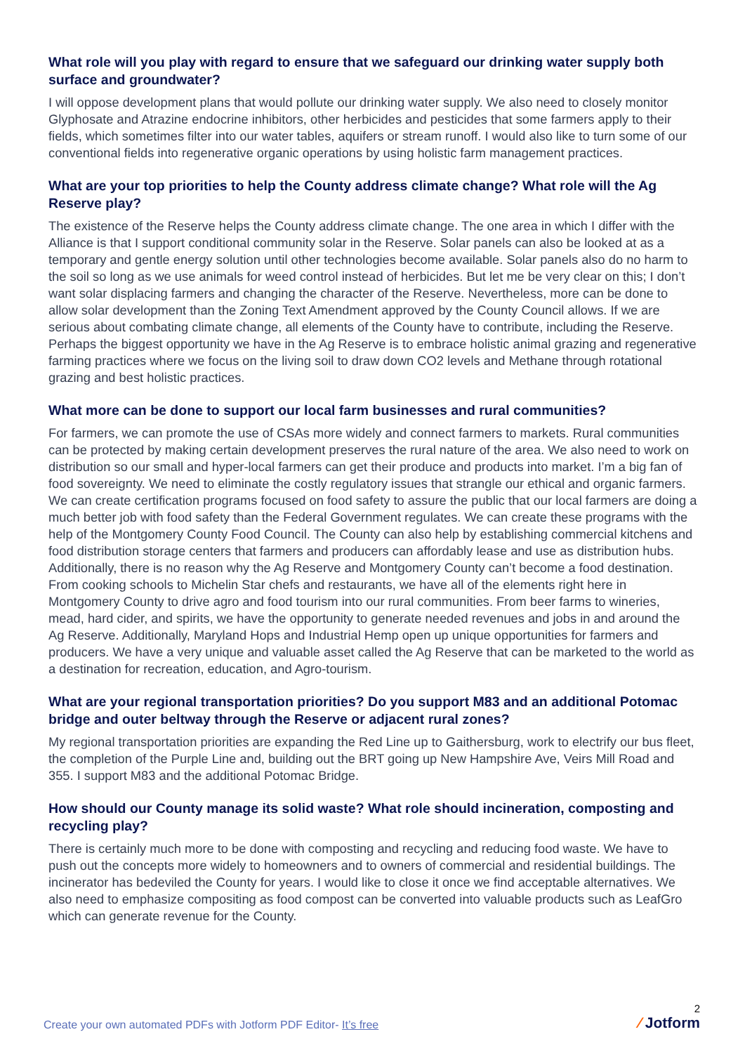What role will you play with regard to ensure that we safeguard our drinking water supply both surface and groundwater?
I will oppose development plans that would pollute our drinking water supply. We also need to closely monitor Glyphosate and Atrazine endocrine inhibitors, other herbicides and pesticides that some farmers apply to their fields, which sometimes filter into our water tables, aquifers or stream runoff. I would also like to turn some of our conventional fields into regenerative organic operations by using holistic farm management practices.
What are your top priorities to help the County address climate change? What role will the Ag Reserve play?
The existence of the Reserve helps the County address climate change. The one area in which I differ with the Alliance is that I support conditional community solar in the Reserve. Solar panels can also be looked at as a temporary and gentle energy solution until other technologies become available. Solar panels also do no harm to the soil so long as we use animals for weed control instead of herbicides. But let me be very clear on this; I don’t want solar displacing farmers and changing the character of the Reserve. Nevertheless, more can be done to allow solar development than the Zoning Text Amendment approved by the County Council allows. If we are serious about combating climate change, all elements of the County have to contribute, including the Reserve. Perhaps the biggest opportunity we have in the Ag Reserve is to embrace holistic animal grazing and regenerative farming practices where we focus on the living soil to draw down CO2 levels and Methane through rotational grazing and best holistic practices.
What more can be done to support our local farm businesses and rural communities?
For farmers, we can promote the use of CSAs more widely and connect farmers to markets. Rural communities can be protected by making certain development preserves the rural nature of the area. We also need to work on distribution so our small and hyper-local farmers can get their produce and products into market. I’m a big fan of food sovereignty. We need to eliminate the costly regulatory issues that strangle our ethical and organic farmers. We can create certification programs focused on food safety to assure the public that our local farmers are doing a much better job with food safety than the Federal Government regulates. We can create these programs with the help of the Montgomery County Food Council. The County can also help by establishing commercial kitchens and food distribution storage centers that farmers and producers can affordably lease and use as distribution hubs. Additionally, there is no reason why the Ag Reserve and Montgomery County can’t become a food destination. From cooking schools to Michelin Star chefs and restaurants, we have all of the elements right here in Montgomery County to drive agro and food tourism into our rural communities. From beer farms to wineries, mead, hard cider, and spirits, we have the opportunity to generate needed revenues and jobs in and around the Ag Reserve. Additionally, Maryland Hops and Industrial Hemp open up unique opportunities for farmers and producers. We have a very unique and valuable asset called the Ag Reserve that can be marketed to the world as a destination for recreation, education, and Agro-tourism.
What are your regional transportation priorities? Do you support M83 and an additional Potomac bridge and outer beltway through the Reserve or adjacent rural zones?
My regional transportation priorities are expanding the Red Line up to Gaithersburg, work to electrify our bus fleet, the completion of the Purple Line and, building out the BRT going up New Hampshire Ave, Veirs Mill Road and 355. I support M83 and the additional Potomac Bridge.
How should our County manage its solid waste? What role should incineration, composting and recycling play?
There is certainly much more to be done with composting and recycling and reducing food waste. We have to push out the concepts more widely to homeowners and to owners of commercial and residential buildings. The incinerator has bedeviled the County for years. I would like to close it once we find acceptable alternatives. We also need to emphasize compositing as food compost can be converted into valuable products such as LeafGro which can generate revenue for the County.
Create your own automated PDFs with Jotform PDF Editor- It’s free
2
⁄ Jotform